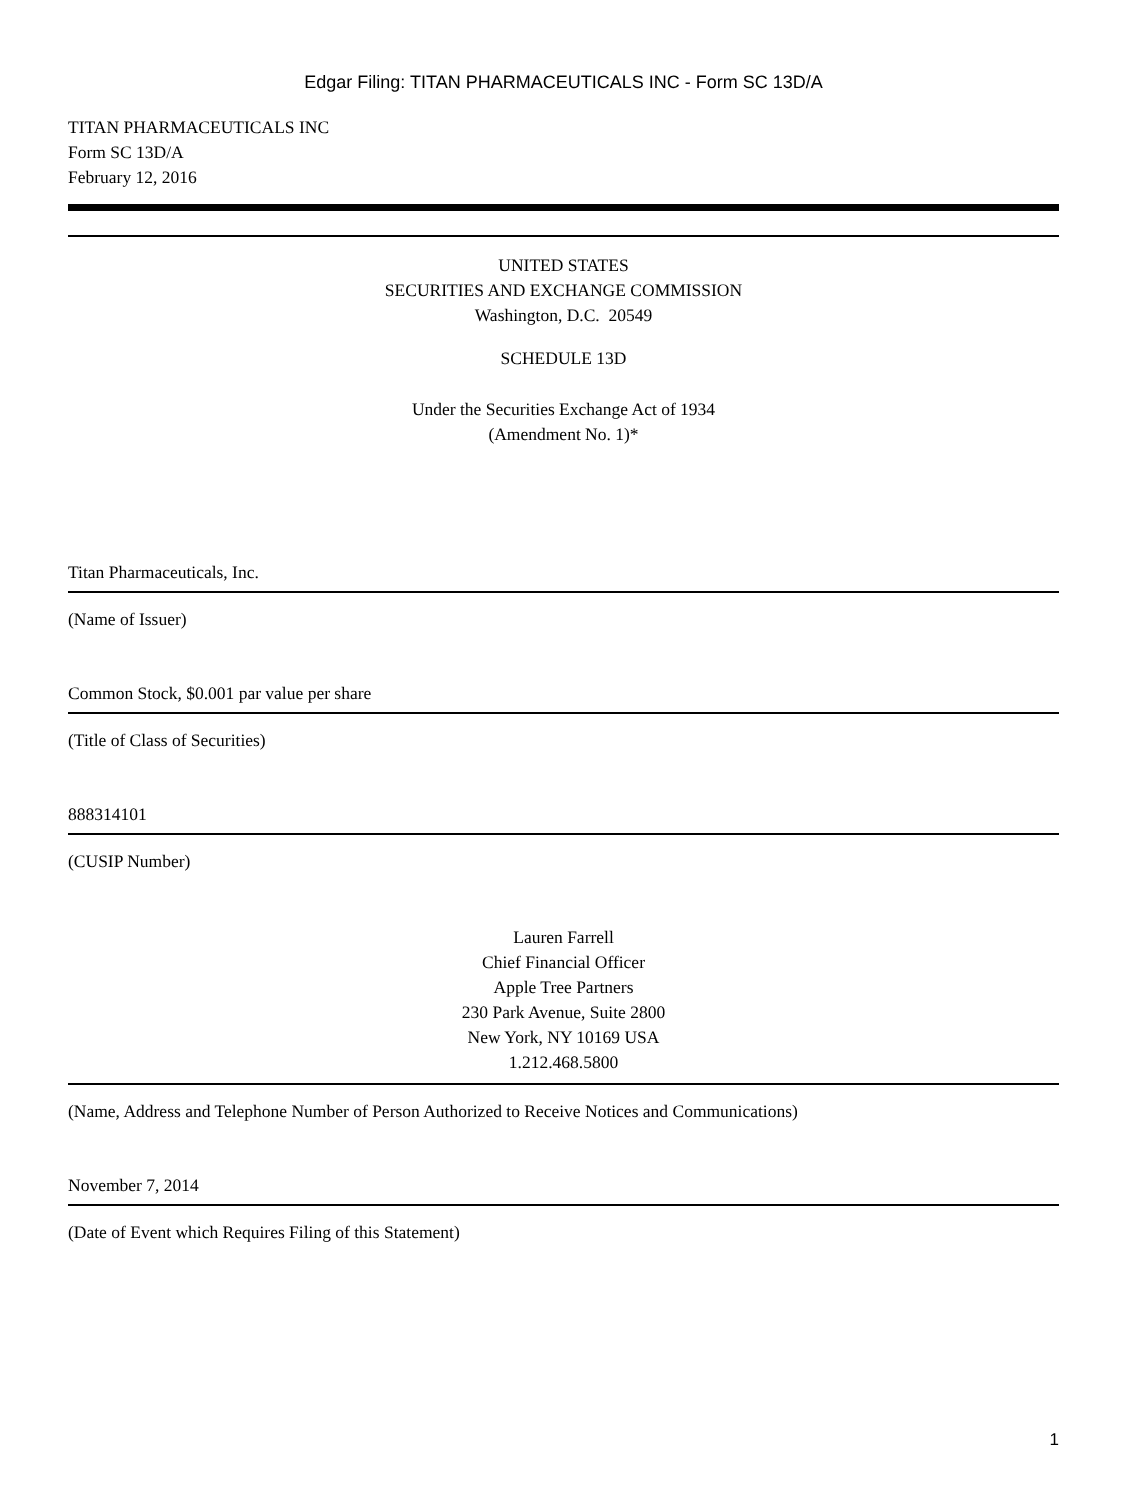Edgar Filing: TITAN PHARMACEUTICALS INC - Form SC 13D/A
TITAN PHARMACEUTICALS INC
Form SC 13D/A
February 12, 2016
UNITED STATES
SECURITIES AND EXCHANGE COMMISSION
Washington, D.C. 20549
SCHEDULE 13D
Under the Securities Exchange Act of 1934
(Amendment No. 1)*
Titan Pharmaceuticals, Inc.
(Name of Issuer)
Common Stock, $0.001 par value per share
(Title of Class of Securities)
888314101
(CUSIP Number)
Lauren Farrell
Chief Financial Officer
Apple Tree Partners
230 Park Avenue, Suite 2800
New York, NY 10169 USA
1.212.468.5800
(Name, Address and Telephone Number of Person Authorized to Receive Notices and Communications)
November 7, 2014
(Date of Event which Requires Filing of this Statement)
1